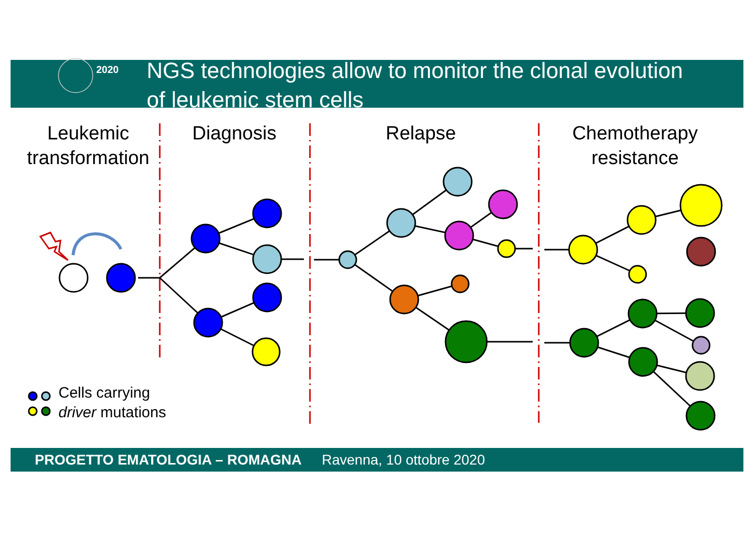2020
NGS technologies allow to monitor the clonal evolution
of leukemic stem cells
Leukemic
transformation
Diagnosis
Relapse
Chemotherapy
resistance
Cells carrying
driver mutations
PROGETTO EMATOLOGIA – ROMAGNA Ravenna, 10 ottobre 2020